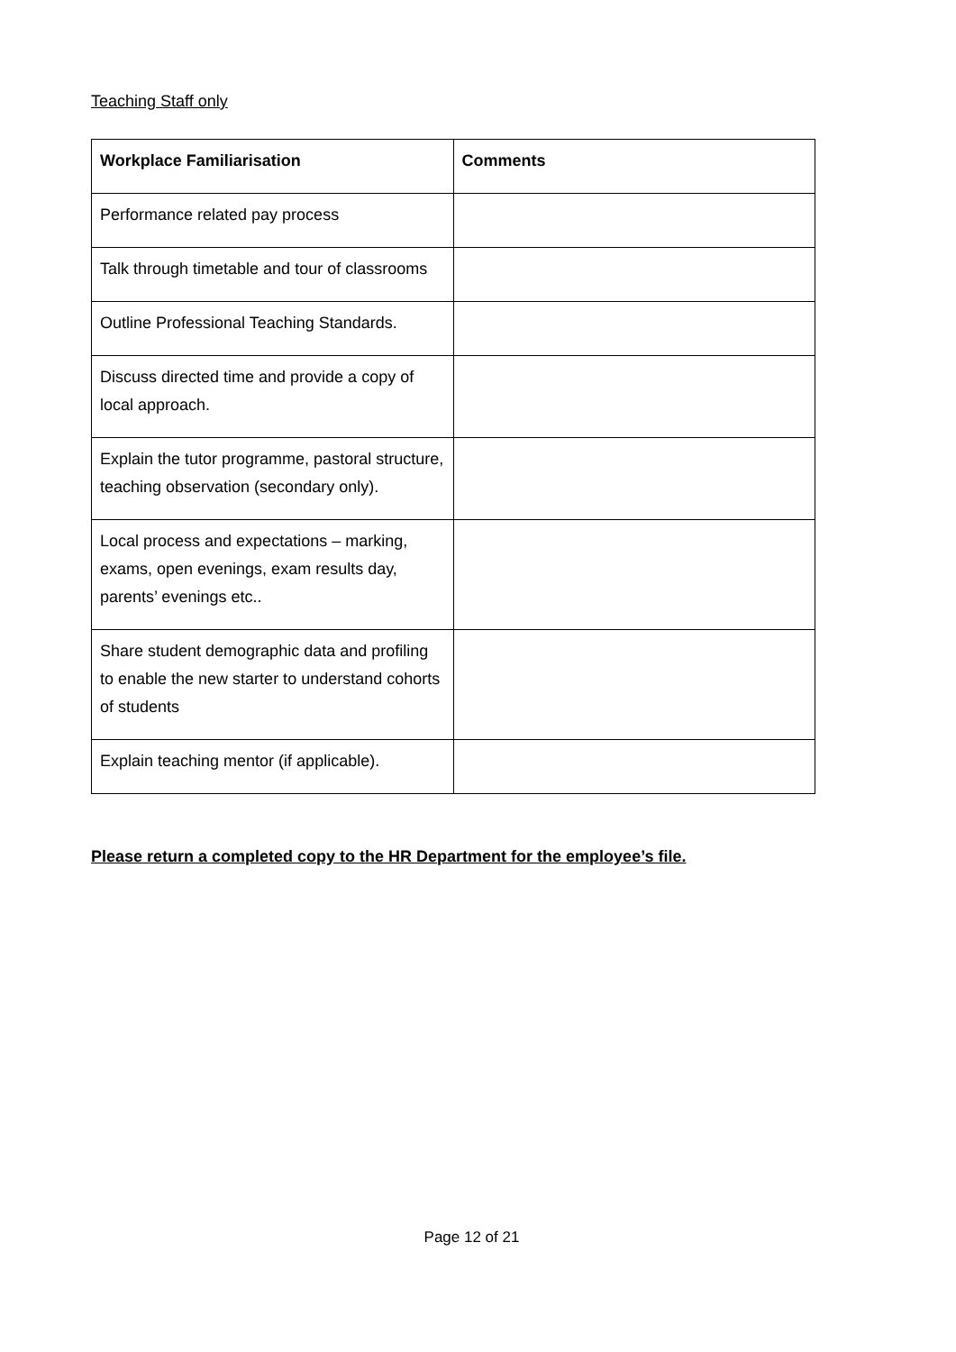Teaching Staff only
| Workplace Familiarisation | Comments |
| --- | --- |
| Performance related pay process | |
| Talk through timetable and tour of classrooms | |
| Outline Professional Teaching Standards. | |
| Discuss directed time and provide a copy of local approach. | |
| Explain the tutor programme, pastoral structure, teaching observation (secondary only). | |
| Local process and expectations – marking, exams, open evenings, exam results day, parents’ evenings etc.. | |
| Share student demographic data and profiling to enable the new starter to understand cohorts of students | |
| Explain teaching mentor (if applicable). | |
Please return a completed copy to the HR Department for the employee’s file.
Page 12 of 21